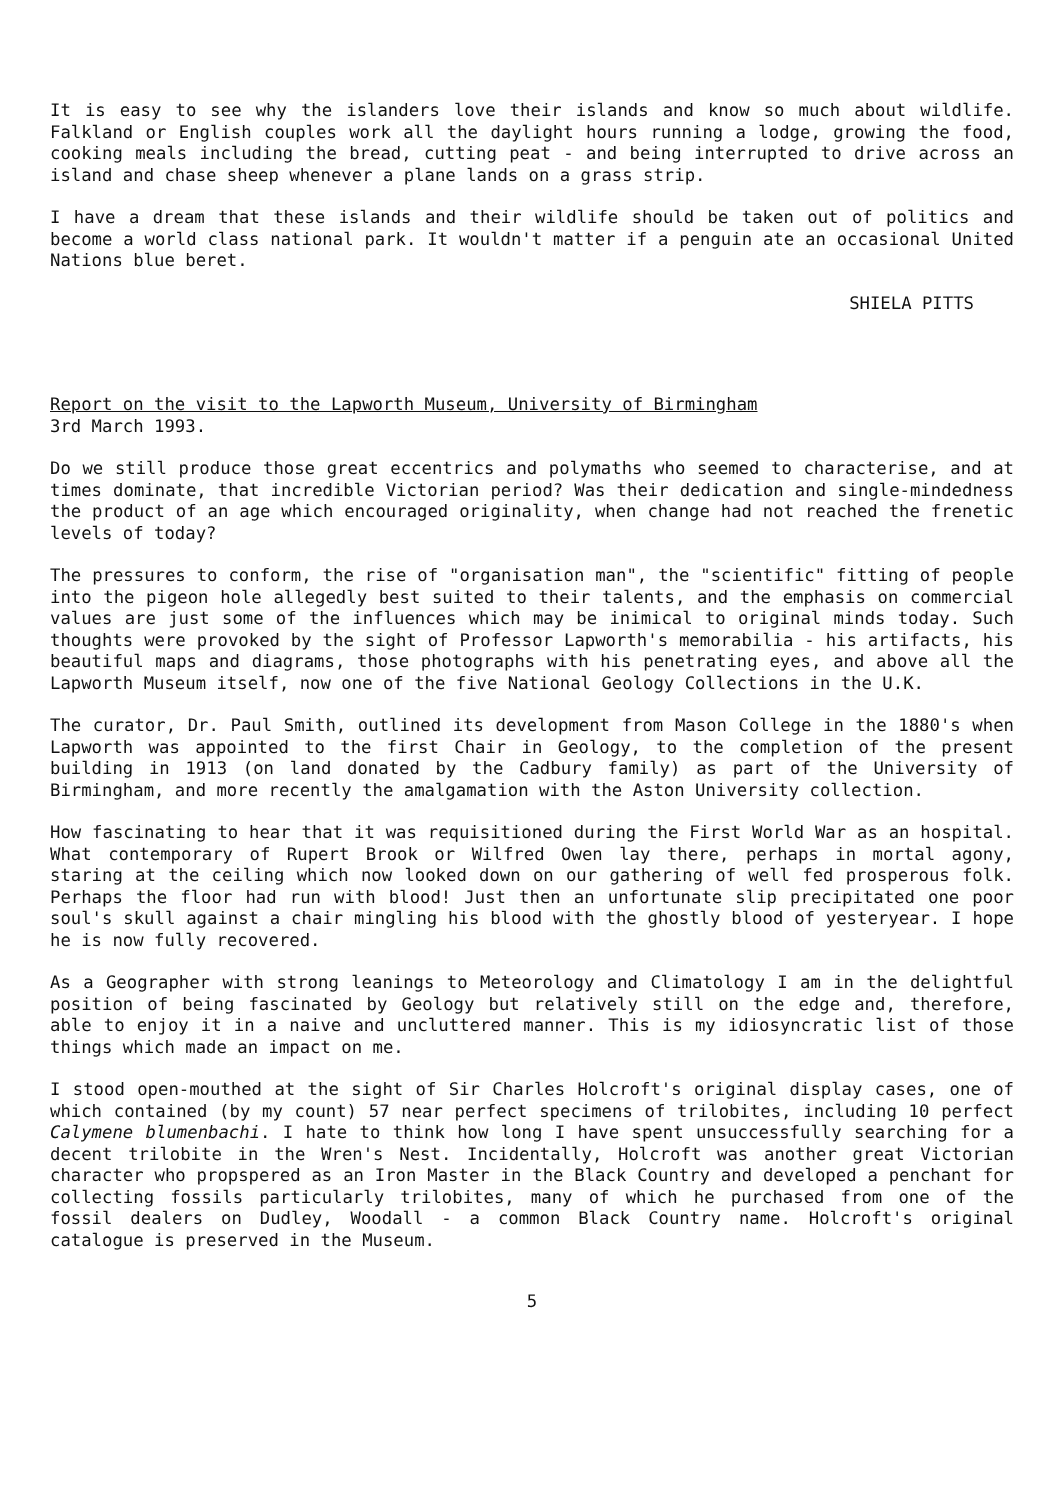It is easy to see why the islanders love their islands and know so much about wildlife. Falkland or English couples work all the daylight hours running a lodge, growing the food, cooking meals including the bread, cutting peat - and being interrupted to drive across an island and chase sheep whenever a plane lands on a grass strip.
I have a dream that these islands and their wildlife should be taken out of politics and become a world class national park. It wouldn't matter if a penguin ate an occasional United Nations blue beret.
SHIELA PITTS
Report on the visit to the Lapworth Museum, University of Birmingham
3rd March 1993.
Do we still produce those great eccentrics and polymaths who seemed to characterise, and at times dominate, that incredible Victorian period? Was their dedication and single-mindedness the product of an age which encouraged originality, when change had not reached the frenetic levels of today?
The pressures to conform, the rise of "organisation man", the "scientific" fitting of people into the pigeon hole allegedly best suited to their talents, and the emphasis on commercial values are just some of the influences which may be inimical to original minds today. Such thoughts were provoked by the sight of Professor Lapworth's memorabilia - his artifacts, his beautiful maps and diagrams, those photographs with his penetrating eyes, and above all the Lapworth Museum itself, now one of the five National Geology Collections in the U.K.
The curator, Dr. Paul Smith, outlined its development from Mason College in the 1880's when Lapworth was appointed to the first Chair in Geology, to the completion of the present building in 1913 (on land donated by the Cadbury family) as part of the University of Birmingham, and more recently the amalgamation with the Aston University collection.
How fascinating to hear that it was requisitioned during the First World War as an hospital. What contemporary of Rupert Brook or Wilfred Owen lay there, perhaps in mortal agony, staring at the ceiling which now looked down on our gathering of well fed prosperous folk. Perhaps the floor had run with blood! Just then an unfortunate slip precipitated one poor soul's skull against a chair mingling his blood with the ghostly blood of yesteryear. I hope he is now fully recovered.
As a Geographer with strong leanings to Meteorology and Climatology I am in the delightful position of being fascinated by Geology but relatively still on the edge and, therefore, able to enjoy it in a naive and uncluttered manner. This is my idiosyncratic list of those things which made an impact on me.
I stood open-mouthed at the sight of Sir Charles Holcroft's original display cases, one of which contained (by my count) 57 near perfect specimens of trilobites, including 10 perfect Calymene blumenbachi. I hate to think how long I have spent unsuccessfully searching for a decent trilobite in the Wren's Nest. Incidentally, Holcroft was another great Victorian character who propspered as an Iron Master in the Black Country and developed a penchant for collecting fossils particularly trilobites, many of which he purchased from one of the fossil dealers on Dudley, Woodall - a common Black Country name. Holcroft's original catalogue is preserved in the Museum.
5